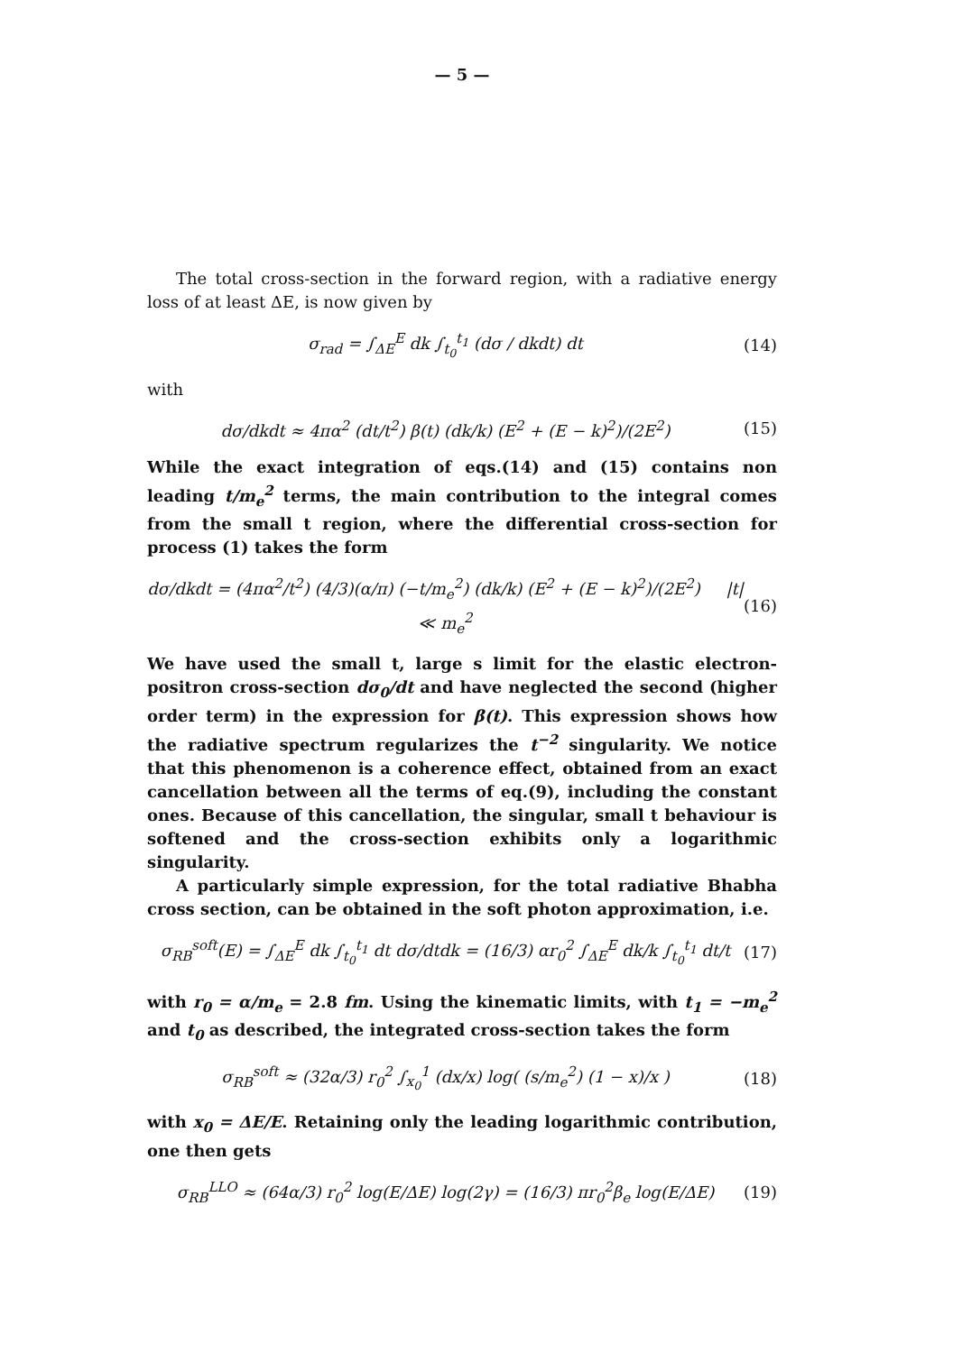— 5 —
The total cross-section in the forward region, with a radiative energy loss of at least ΔE, is now given by
σ<sub>rad</sub> = ∫<sub>ΔE</sub><sup>E</sup> dk ∫<sub>t<sub>0</sub></sub><sup>t<sub>1</sub></sup> (dσ / dkdt) dt (14)
with
dσ/dkdt ≈ 4πα<sup>2</sup> (dt/t<sup>2</sup>) β(t) (dk/k) (E<sup>2</sup> + (E − k)<sup>2</sup>)/(2E<sup>2</sup>) (15)
While the exact integration of eqs.(14) and (15) contains non leading t/m<sub>e</sub><sup>2</sup> terms, the main contribution to the integral comes from the small t region, where the differential cross-section for process (1) takes the form
dσ/dkdt = (4πα<sup>2</sup>/t<sup>2</sup>) (4/3)(α/π) (−t/m<sub>e</sub><sup>2</sup>) (dk/k) (E<sup>2</sup> + (E − k)<sup>2</sup>)/(2E<sup>2</sup>) |t| ≪ m<sub>e</sub><sup>2</sup> (16)
We have used the small t, large s limit for the elastic electron-positron cross-section dσ<sub>0</sub>/dt and have neglected the second (higher order term) in the expression for β(t). This expression shows how the radiative spectrum regularizes the t<sup>−2</sup> singularity. We notice that this phenomenon is a coherence effect, obtained from an exact cancellation between all the terms of eq.(9), including the constant ones. Because of this cancellation, the singular, small t behaviour is softened and the cross-section exhibits only a logarithmic singularity.
A particularly simple expression, for the total radiative Bhabha cross section, can be obtained in the soft photon approximation, i.e.
σ<sub>RB</sub><sup>soft</sup>(E) = ∫<sub>ΔE</sub><sup>E</sup> dk ∫<sub>t<sub>0</sub></sub><sup>t<sub>1</sub></sup> dt dσ/dtdk = (16/3) αr<sub>0</sub><sup>2</sup> ∫<sub>ΔE</sub><sup>E</sup> dk/k ∫<sub>t<sub>0</sub></sub><sup>t<sub>1</sub></sup> dt/t (17)
with r<sub>0</sub> = α/m<sub>e</sub> = 2.8 fm. Using the kinematic limits, with t<sub>1</sub> = −m<sub>e</sub><sup>2</sup> and t<sub>0</sub> as described, the integrated cross-section takes the form
σ<sub>RB</sub><sup>soft</sup> ≈ (32α/3) r<sub>0</sub><sup>2</sup> ∫<sub>x<sub>0</sub></sub><sup>1</sup> (dx/x) log( (s/m<sub>e</sub><sup>2</sup>) (1 − x)/x ) (18)
with x<sub>0</sub> = ΔE/E. Retaining only the leading logarithmic contribution, one then gets
σ<sub>RB</sub><sup>LLO</sup> ≈ (64α/3) r<sub>0</sub><sup>2</sup> log(E/ΔE) log(2γ) = (16/3) πr<sub>0</sub><sup>2</sup>β<sub>e</sub> log(E/ΔE) (19)